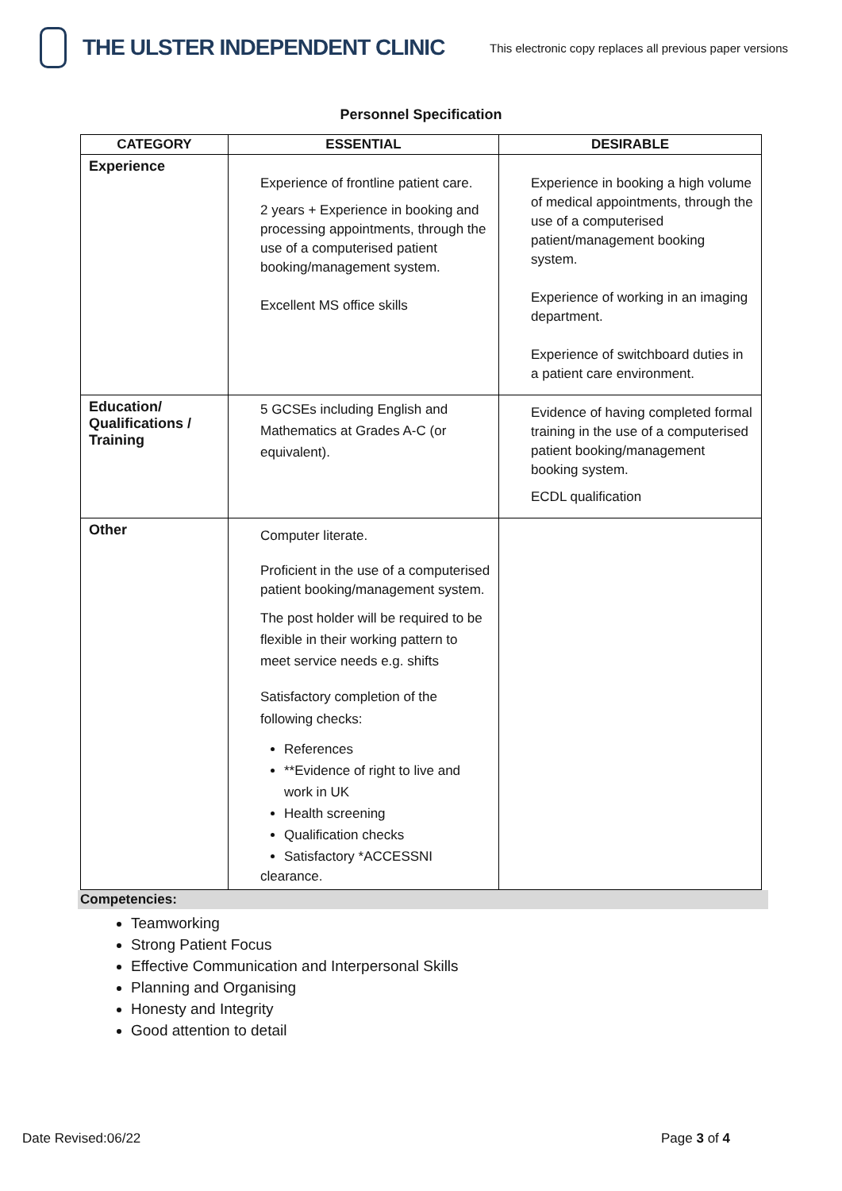THE ULSTER INDEPENDENT CLINIC
This electronic copy replaces all previous paper versions
Personnel Specification
| CATEGORY | ESSENTIAL | DESIRABLE |
| --- | --- | --- |
| Experience | Experience of frontline patient care. 2 years + Experience in booking and processing appointments, through the use of a computerised patient booking/management system. Excellent MS office skills | Experience in booking a high volume of medical appointments, through the use of a computerised patient/management booking system. Experience of working in an imaging department. Experience of switchboard duties in a patient care environment. |
| Education/ Qualifications / Training | 5 GCSEs including English and Mathematics at Grades A-C (or equivalent). | Evidence of having completed formal training in the use of a computerised patient booking/management booking system. ECDL qualification |
| Other | Computer literate. Proficient in the use of a computerised patient booking/management system. The post holder will be required to be flexible in their working pattern to meet service needs e.g. shifts Satisfactory completion of the following checks: References **Evidence of right to live and work in UK Health screening Qualification checks Satisfactory *ACCESSNI clearance. | |
Competencies:
Teamworking
Strong Patient Focus
Effective Communication and Interpersonal Skills
Planning and Organising
Honesty and Integrity
Good attention to detail
Date Revised:06/22 Page 3 of 4